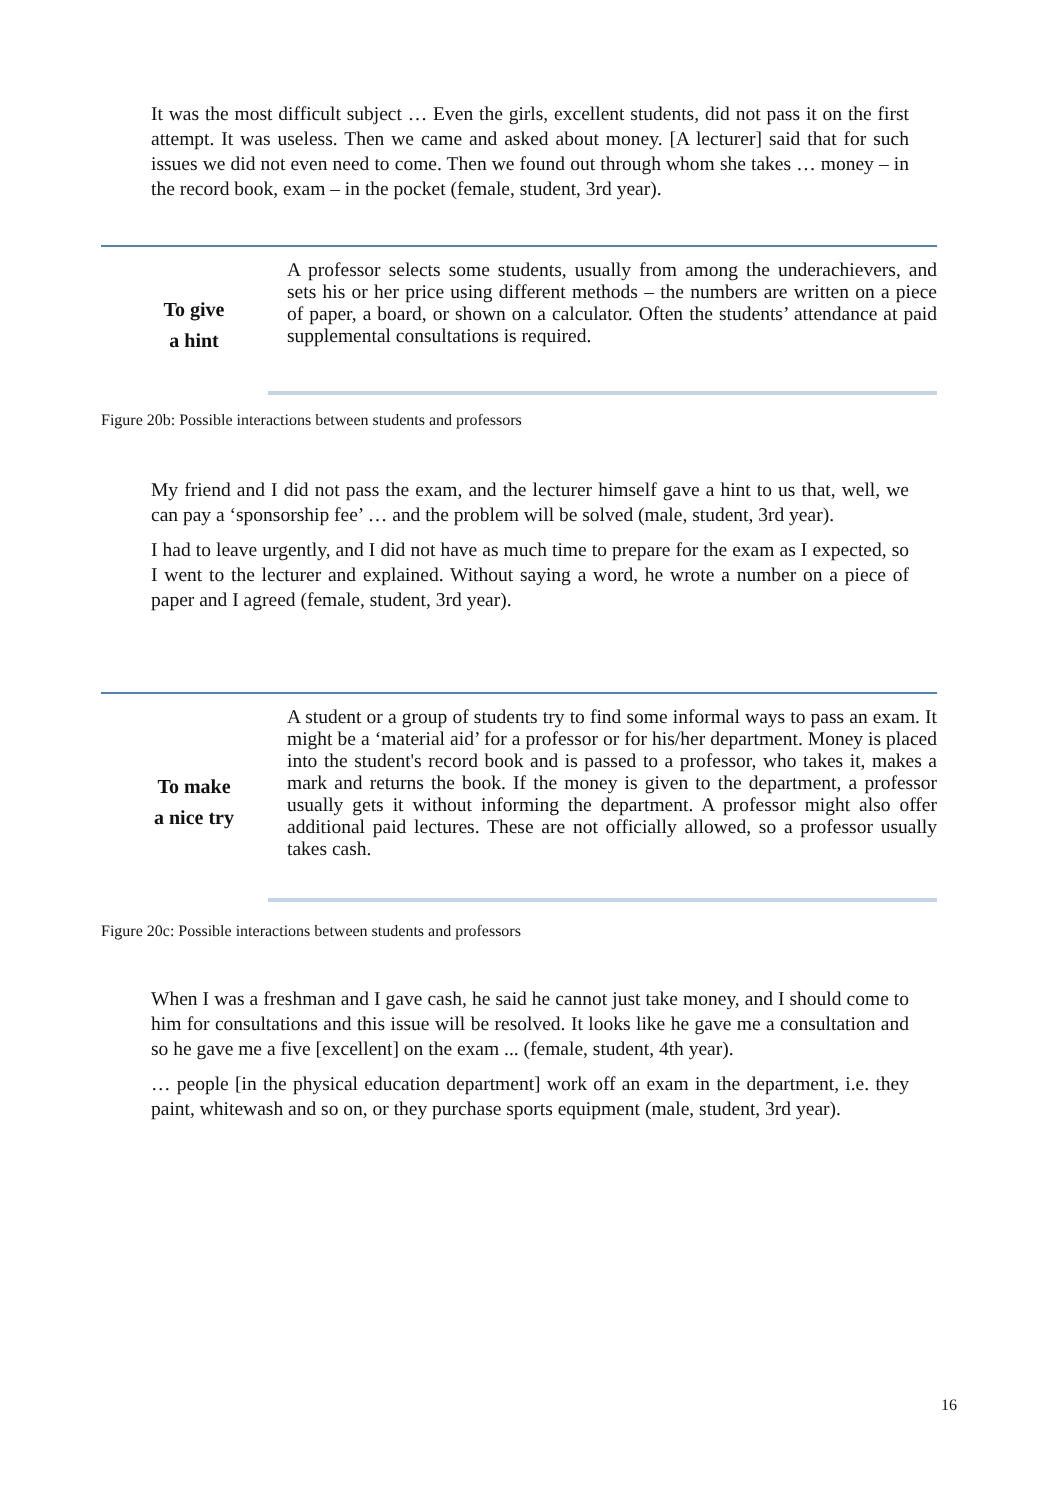It was the most difficult subject … Even the girls, excellent students, did not pass it on the first attempt. It was useless. Then we came and asked about money. [A lecturer] said that for such issues we did not even need to come. Then we found out through whom she takes … money – in the record book, exam – in the pocket (female, student, 3rd year).
To give
a hint
A professor selects some students, usually from among the underachievers, and sets his or her price using different methods – the numbers are written on a piece of paper, a board, or shown on a calculator. Often the students’ attendance at paid supplemental consultations is required.
Figure 20b: Possible interactions between students and professors
My friend and I did not pass the exam, and the lecturer himself gave a hint to us that, well, we can pay a ‘sponsorship fee’ … and the problem will be solved (male, student, 3rd year).
I had to leave urgently, and I did not have as much time to prepare for the exam as I expected, so I went to the lecturer and explained. Without saying a word, he wrote a number on a piece of paper and I agreed (female, student, 3rd year).
To make
a nice try
A student or a group of students try to find some informal ways to pass an exam. It might be a ‘material aid’ for a professor or for his/her department. Money is placed into the student's record book and is passed to a professor, who takes it, makes a mark and returns the book. If the money is given to the department, a professor usually gets it without informing the department. A professor might also offer additional paid lectures. These are not officially allowed, so a professor usually takes cash.
Figure 20c: Possible interactions between students and professors
When I was a freshman and I gave cash, he said he cannot just take money, and I should come to him for consultations and this issue will be resolved. It looks like he gave me a consultation and so he gave me a five [excellent] on the exam ... (female, student, 4th year).
… people [in the physical education department] work off an exam in the department, i.e. they paint, whitewash and so on, or they purchase sports equipment (male, student, 3rd year).
16